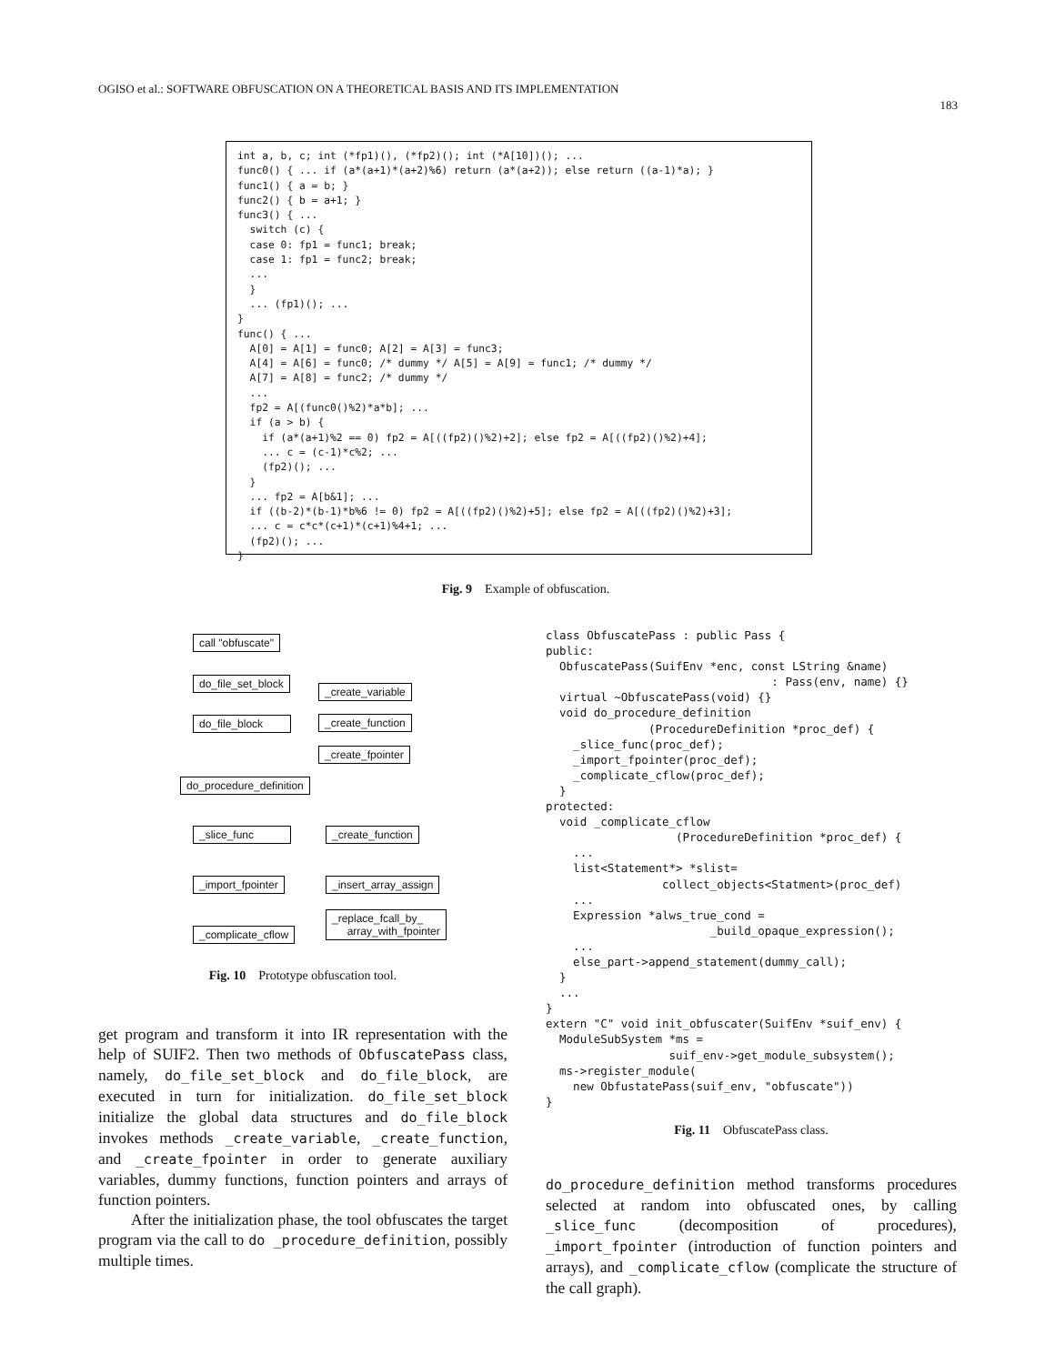OGISO et al.: SOFTWARE OBFUSCATION ON A THEORETICAL BASIS AND ITS IMPLEMENTATION 183
int a, b, c; int (*fp1)(), (*fp2)(); int (*A[10])(); ...
func0() { ... if (a*(a+1)*(a+2)%6) return (a*(a+2)); else return ((a-1)*a); }
func1() { a = b; }
func2() { b = a+1; }
func3() { ...
  switch (c) {
  case 0: fp1 = func1; break;
  case 1: fp1 = func2; break;
  ...
  }
  ... (fp1)(); ...
}
func() { ...
  A[0] = A[1] = func0; A[2] = A[3] = func3;
  A[4] = A[6] = func0; /* dummy */ A[5] = A[9] = func1; /* dummy */
  A[7] = A[8] = func2; /* dummy */
  ...
  fp2 = A[(func0()%2)*a*b]; ...
  if (a > b) {
    if (a*(a+1)%2 == 0) fp2 = A[((fp2)()%2)+2]; else fp2 = A[((fp2)()%2)+4];
    ... c = (c-1)*c%2; ...
    (fp2)(); ...
  }
  ... fp2 = A[b&1]; ...
  if ((b-2)*(b-1)*b%6 != 0) fp2 = A[((fp2)()%2)+5]; else fp2 = A[((fp2)()%2)+3];
  ... c = c*c*(c+1)*(c+1)%4+1; ...
  (fp2)(); ...
}
Fig. 9 Example of obfuscation.
call "obfuscate"
do_file_set_block
do_file_block
_create_variable
_create_function
_create_fpointer
do_procedure_definition
_slice_func _create_function
_import_fpointer _insert_array_assign
_replace_fcall_by_
array_with_fpointer
_complicate_cflow
Fig. 10 Prototype obfuscation tool.
get program and transform it into IR representation with the help of SUIF2. Then two methods of ObfuscatePass class, namely, do_file_set_block and do_file_block, are executed in turn for initialization. do_file_set_block initialize the global data structures and do_file_block invokes methods _create_variable, _create_function, and _create_fpointer in order to generate auxiliary variables, dummy functions, function pointers and arrays of function pointers.
After the initialization phase, the tool obfuscates the target program via the call to do _procedure_definition, possibly multiple times.
class ObfuscatePass : public Pass {
public:
  ObfuscatePass(SuifEnv *enc, const LString &name)
                                 : Pass(env, name) {}
  virtual ~ObfuscatePass(void) {}
  void do_procedure_definition
               (ProcedureDefinition *proc_def) {
    _slice_func(proc_def);
    _import_fpointer(proc_def);
    _complicate_cflow(proc_def);
  }
protected:
  void _complicate_cflow
                   (ProcedureDefinition *proc_def) {
    ...
    list<Statement*> *slist=
                 collect_objects<Statment>(proc_def)
    ...
    Expression *alws_true_cond =
                        _build_opaque_expression();
    ...
    else_part->append_statement(dummy_call);
  }
  ...
}
extern "C" void init_obfuscater(SuifEnv *suif_env) {
  ModuleSubSystem *ms =
                  suif_env->get_module_subsystem();
  ms->register_module(
    new ObfustatePass(suif_env, "obfuscate"))
}
Fig. 11 ObfuscatePass class.
do_procedure_definition method transforms procedures selected at random into obfuscated ones, by calling _slice_func (decomposition of procedures), _import_fpointer (introduction of function pointers and arrays), and _complicate_cflow (complicate the structure of the call graph).